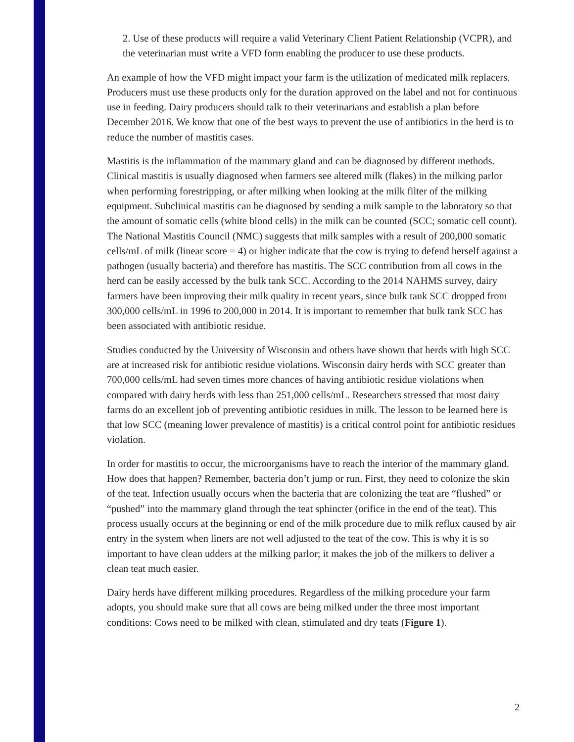2. Use of these products will require a valid Veterinary Client Patient Relationship (VCPR), and the veterinarian must write a VFD form enabling the producer to use these products.
An example of how the VFD might impact your farm is the utilization of medicated milk replacers. Producers must use these products only for the duration approved on the label and not for continuous use in feeding. Dairy producers should talk to their veterinarians and establish a plan before December 2016. We know that one of the best ways to prevent the use of antibiotics in the herd is to reduce the number of mastitis cases.
Mastitis is the inflammation of the mammary gland and can be diagnosed by different methods. Clinical mastitis is usually diagnosed when farmers see altered milk (flakes) in the milking parlor when performing forestripping, or after milking when looking at the milk filter of the milking equipment. Subclinical mastitis can be diagnosed by sending a milk sample to the laboratory so that the amount of somatic cells (white blood cells) in the milk can be counted (SCC; somatic cell count). The National Mastitis Council (NMC) suggests that milk samples with a result of 200,000 somatic cells/mL of milk (linear score = 4) or higher indicate that the cow is trying to defend herself against a pathogen (usually bacteria) and therefore has mastitis. The SCC contribution from all cows in the herd can be easily accessed by the bulk tank SCC. According to the 2014 NAHMS survey, dairy farmers have been improving their milk quality in recent years, since bulk tank SCC dropped from 300,000 cells/mL in 1996 to 200,000 in 2014. It is important to remember that bulk tank SCC has been associated with antibiotic residue.
Studies conducted by the University of Wisconsin and others have shown that herds with high SCC are at increased risk for antibiotic residue violations. Wisconsin dairy herds with SCC greater than 700,000 cells/mL had seven times more chances of having antibiotic residue violations when compared with dairy herds with less than 251,000 cells/mL. Researchers stressed that most dairy farms do an excellent job of preventing antibiotic residues in milk. The lesson to be learned here is that low SCC (meaning lower prevalence of mastitis) is a critical control point for antibiotic residues violation.
In order for mastitis to occur, the microorganisms have to reach the interior of the mammary gland. How does that happen? Remember, bacteria don’t jump or run. First, they need to colonize the skin of the teat. Infection usually occurs when the bacteria that are colonizing the teat are “flushed” or “pushed” into the mammary gland through the teat sphincter (orifice in the end of the teat). This process usually occurs at the beginning or end of the milk procedure due to milk reflux caused by air entry in the system when liners are not well adjusted to the teat of the cow. This is why it is so important to have clean udders at the milking parlor; it makes the job of the milkers to deliver a clean teat much easier.
Dairy herds have different milking procedures. Regardless of the milking procedure your farm adopts, you should make sure that all cows are being milked under the three most important conditions: Cows need to be milked with clean, stimulated and dry teats (Figure 1).
2